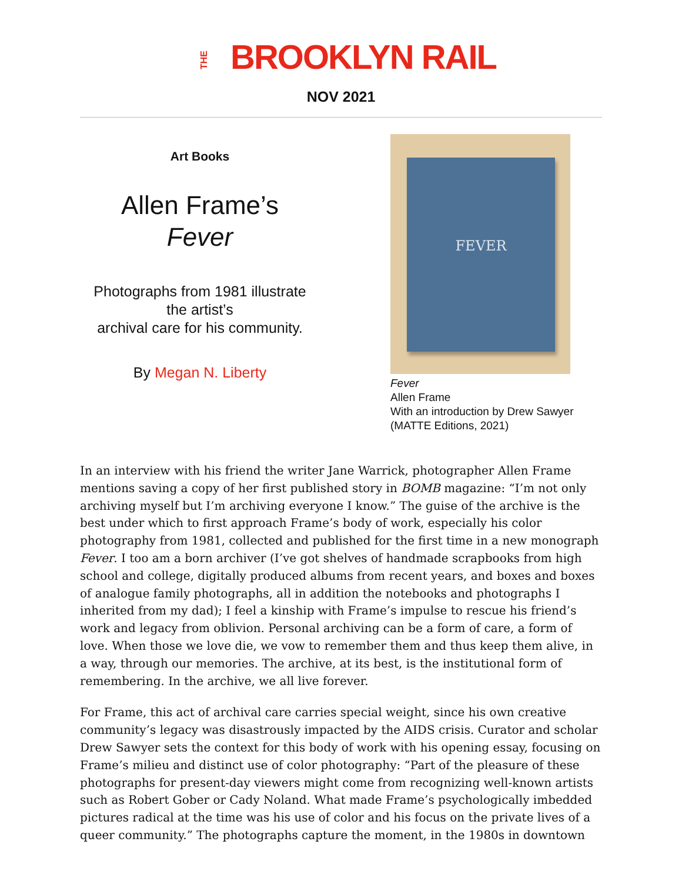THE BROOKLYN RAIL
NOV 2021
Art Books
Allen Frame’s
Fever
Photographs from 1981 illustrate
the artist’s
archival care for his community.
By Megan N. Liberty
FEVER
Fever
Allen Frame
With an introduction by Drew Sawyer
(MATTE Editions, 2021)
In an interview with his friend the writer Jane Warrick, photographer Allen Frame mentions saving a copy of her first published story in BOMB magazine: “I’m not only archiving myself but I’m archiving everyone I know.” The guise of the archive is the best under which to first approach Frame’s body of work, especially his color photography from 1981, collected and published for the first time in a new monograph Fever. I too am a born archiver (I’ve got shelves of handmade scrapbooks from high school and college, digitally produced albums from recent years, and boxes and boxes of analogue family photographs, all in addition the notebooks and photographs I inherited from my dad); I feel a kinship with Frame’s impulse to rescue his friend’s work and legacy from oblivion. Personal archiving can be a form of care, a form of love. When those we love die, we vow to remember them and thus keep them alive, in a way, through our memories. The archive, at its best, is the institutional form of remembering. In the archive, we all live forever.
For Frame, this act of archival care carries special weight, since his own creative community’s legacy was disastrously impacted by the AIDS crisis. Curator and scholar Drew Sawyer sets the context for this body of work with his opening essay, focusing on Frame’s milieu and distinct use of color photography: “Part of the pleasure of these photographs for present-day viewers might come from recognizing well-known artists such as Robert Gober or Cady Noland. What made Frame’s psychologically imbedded pictures radical at the time was his use of color and his focus on the private lives of a queer community.” The photographs capture the moment, in the 1980s in downtown